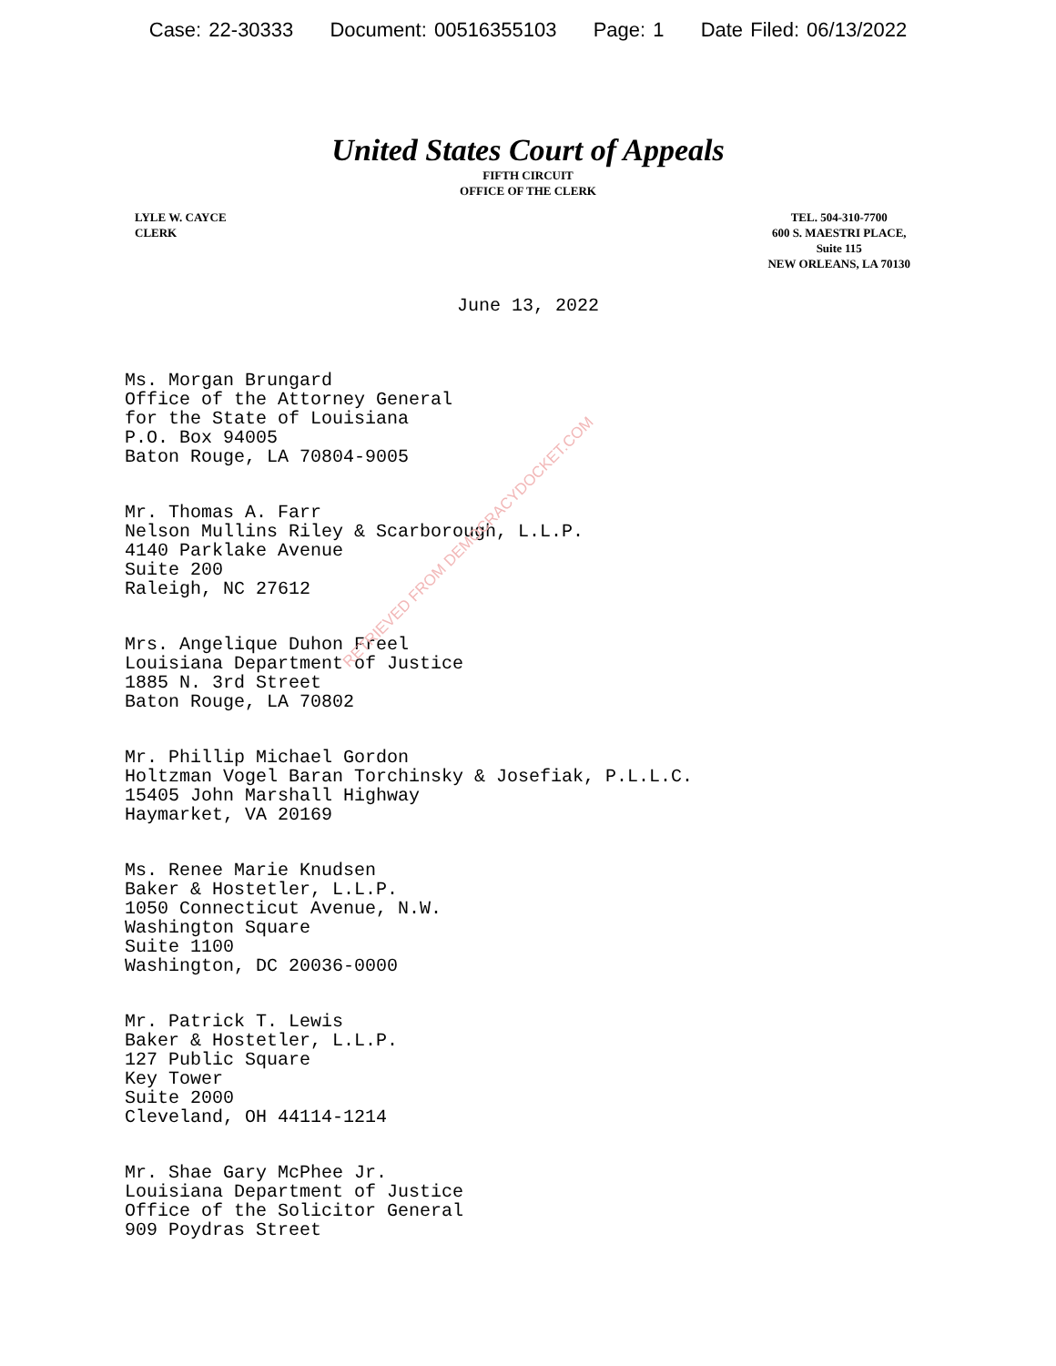Case: 22-30333 Document: 00516355103 Page: 1 Date Filed: 06/13/2022
United States Court of Appeals
FIFTH CIRCUIT
OFFICE OF THE CLERK
LYLE W. CAYCE
CLERK
TEL. 504-310-7700
600 S. MAESTRI PLACE,
Suite 115
NEW ORLEANS, LA 70130
June 13, 2022
Ms. Morgan Brungard
Office of the Attorney General
for the State of Louisiana
P.O. Box 94005
Baton Rouge, LA 70804-9005
Mr. Thomas A. Farr
Nelson Mullins Riley & Scarborough, L.L.P.
4140 Parklake Avenue
Suite 200
Raleigh, NC 27612
Mrs. Angelique Duhon Freel
Louisiana Department of Justice
1885 N. 3rd Street
Baton Rouge, LA 70802
Mr. Phillip Michael Gordon
Holtzman Vogel Baran Torchinsky & Josefiak, P.L.L.C.
15405 John Marshall Highway
Haymarket, VA 20169
Ms. Renee Marie Knudsen
Baker & Hostetler, L.L.P.
1050 Connecticut Avenue, N.W.
Washington Square
Suite 1100
Washington, DC 20036-0000
Mr. Patrick T. Lewis
Baker & Hostetler, L.L.P.
127 Public Square
Key Tower
Suite 2000
Cleveland, OH 44114-1214
Mr. Shae Gary McPhee Jr.
Louisiana Department of Justice
Office of the Solicitor General
909 Poydras Street
RETRIEVED FROM DEMOCRACYDOCKET.COM